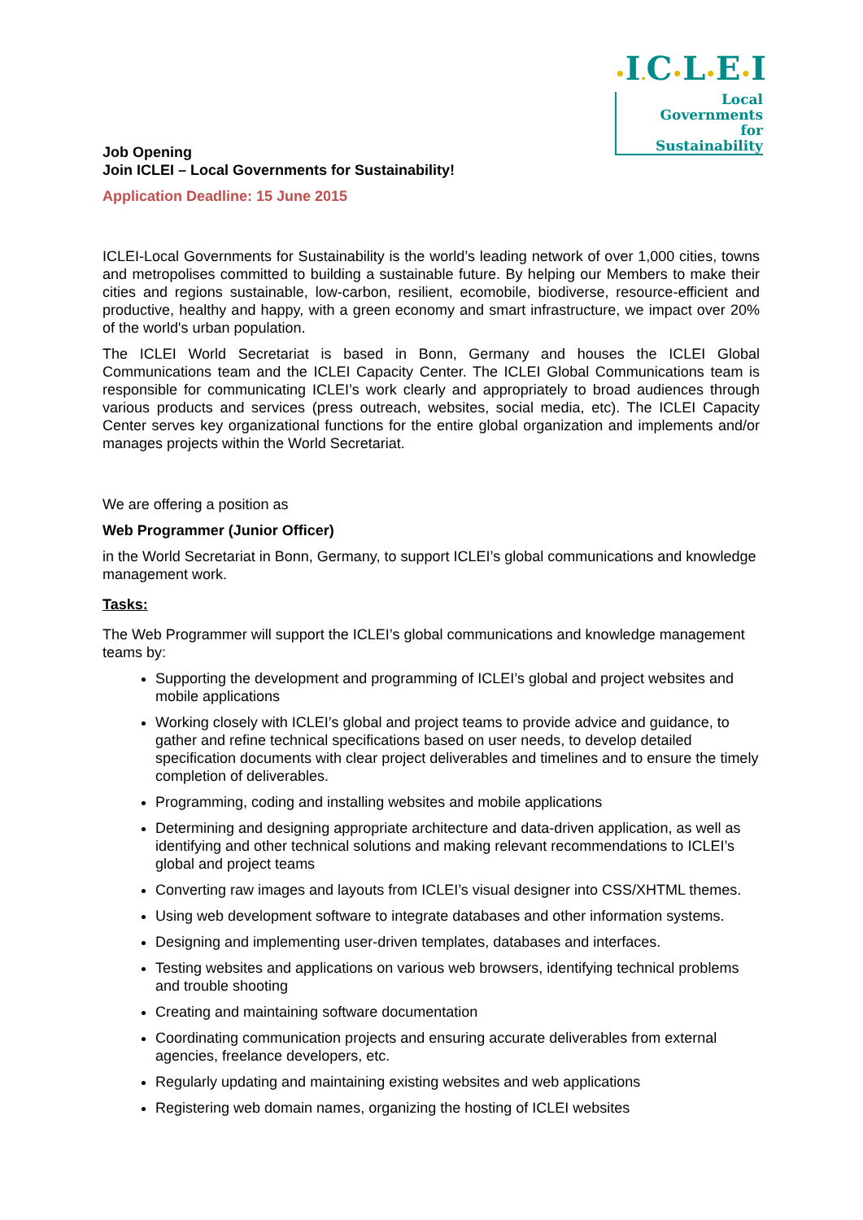•I. C•L•E•I
Local
Governments
for Sustainability
Job Opening
Join ICLEI – Local Governments for Sustainability!
Application Deadline: 15 June 2015
ICLEI-Local Governments for Sustainability is the world’s leading network of over 1,000 cities, towns and metropolises committed to building a sustainable future. By helping our Members to make their cities and regions sustainable, low-carbon, resilient, ecomobile, biodiverse, resource-efficient and productive, healthy and happy, with a green economy and smart infrastructure, we impact over 20% of the world's urban population.
The ICLEI World Secretariat is based in Bonn, Germany and houses the ICLEI Global Communications team and the ICLEI Capacity Center. The ICLEI Global Communications team is responsible for communicating ICLEI’s work clearly and appropriately to broad audiences through various products and services (press outreach, websites, social media, etc). The ICLEI Capacity Center serves key organizational functions for the entire global organization and implements and/or manages projects within the World Secretariat.
We are offering a position as
Web Programmer (Junior Officer)
in the World Secretariat in Bonn, Germany, to support ICLEI’s global communications and knowledge management work.
Tasks:
The Web Programmer will support the ICLEI’s global communications and knowledge management teams by:
Supporting the development and programming of ICLEI’s global and project websites and mobile applications
Working closely with ICLEI’s global and project teams to provide advice and guidance, to gather and refine technical specifications based on user needs, to develop detailed specification documents with clear project deliverables and timelines and to ensure the timely completion of deliverables.
Programming, coding and installing websites and mobile applications
Determining and designing appropriate architecture and data-driven application, as well as identifying and other technical solutions and making relevant recommendations to ICLEI’s global and project teams
Converting raw images and layouts from ICLEI’s visual designer into CSS/XHTML themes.
Using web development software to integrate databases and other information systems.
Designing and implementing user-driven templates, databases and interfaces.
Testing websites and applications on various web browsers, identifying technical problems and trouble shooting
Creating and maintaining software documentation
Coordinating communication projects and ensuring accurate deliverables from external agencies, freelance developers, etc.
Regularly updating and maintaining existing websites and web applications
Registering web domain names, organizing the hosting of ICLEI websites